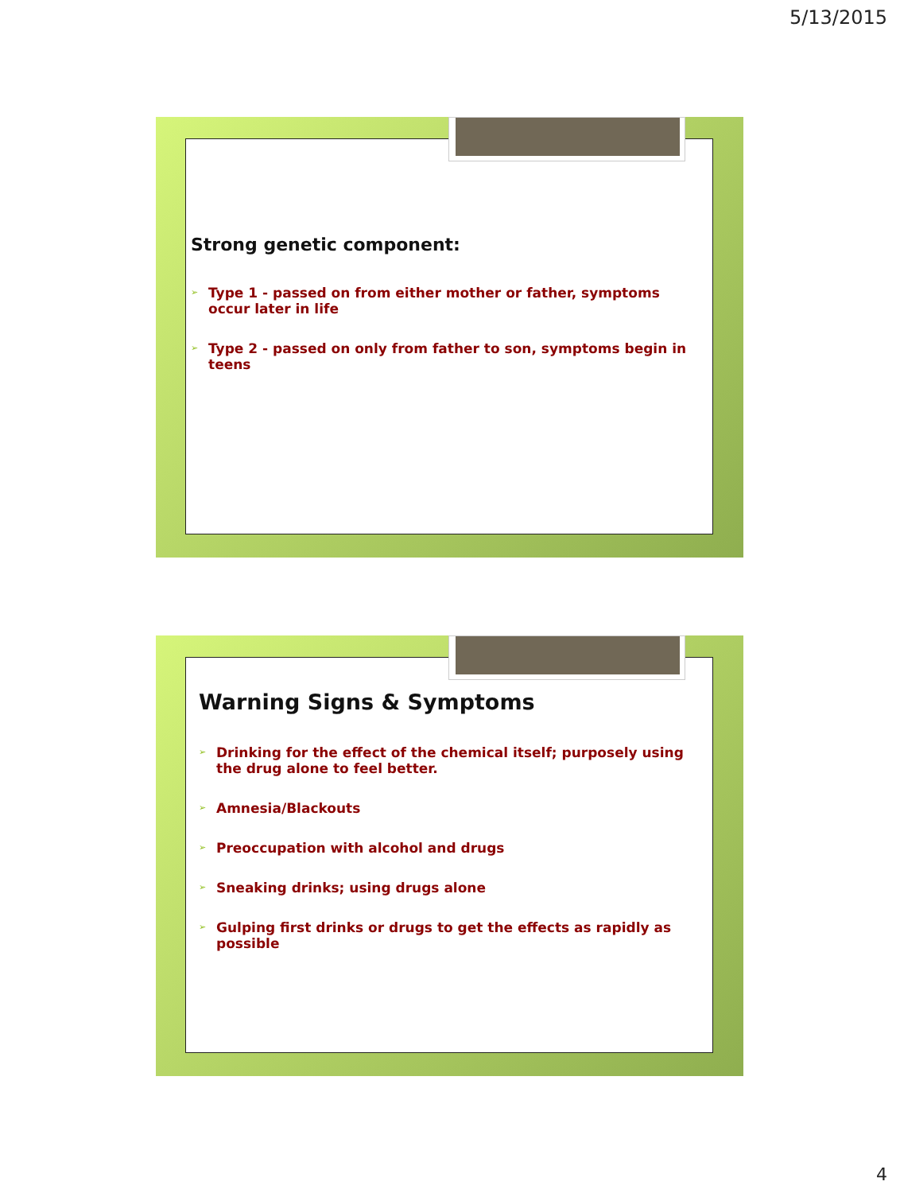5/13/2015
Strong genetic component:
➢ Type 1 - passed on from either mother or father, symptoms occur later in life
➢ Type 2 - passed on only from father to son, symptoms begin in teens
Warning Signs & Symptoms
➢ Drinking for the effect of the chemical itself; purposely using the drug alone to feel better.
➢ Amnesia/Blackouts
➢ Preoccupation with alcohol and drugs
➢ Sneaking drinks; using drugs alone
➢ Gulping first drinks or drugs to get the effects as rapidly as possible
4